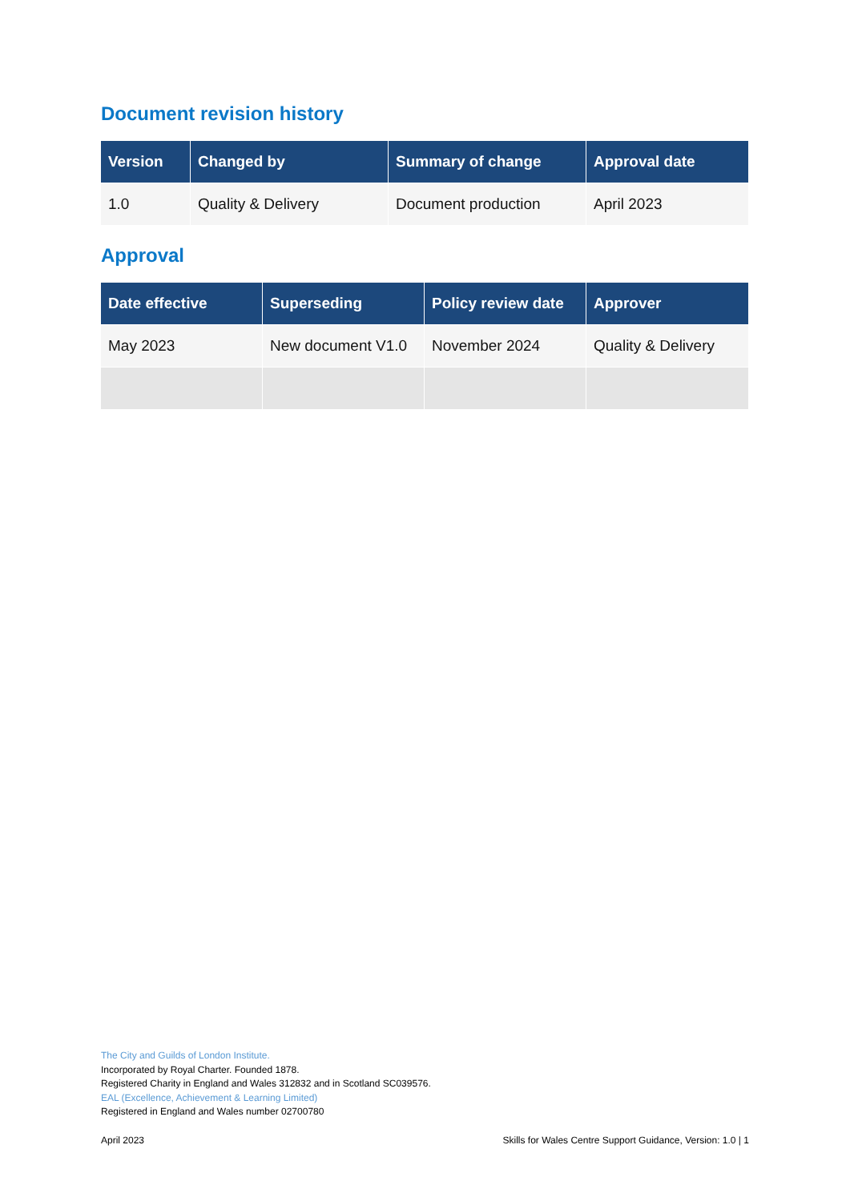Document revision history
| Version | Changed by | Summary of change | Approval date |
| --- | --- | --- | --- |
| 1.0 | Quality & Delivery | Document production | April 2023 |
Approval
| Date effective | Superseding | Policy review date | Approver |
| --- | --- | --- | --- |
| May 2023 | New document V1.0 | November 2024 | Quality & Delivery |
The City and Guilds of London Institute.
Incorporated by Royal Charter. Founded 1878.
Registered Charity in England and Wales 312832 and in Scotland SC039576.
EAL (Excellence, Achievement & Learning Limited)
Registered in England and Wales number 02700780
April 2023 Skills for Wales Centre Support Guidance, Version: 1.0 | 1